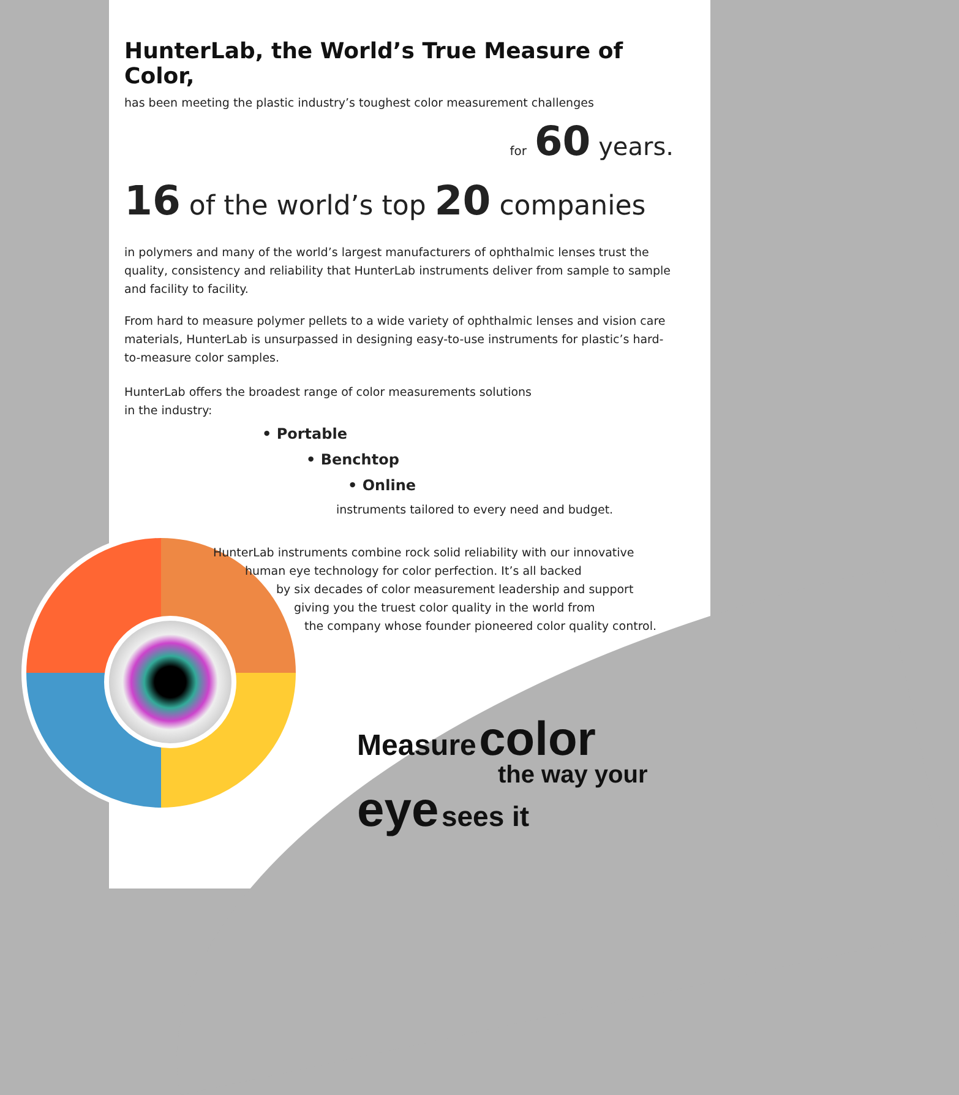HunterLab, the World’s True Measure of Color,
has been meeting the plastic industry’s toughest color measurement challenges
for 60 years.
16 of the world’s top 20 companies
in polymers and many of the world’s largest manufacturers of ophthalmic lenses trust the quality, consistency and reliability that HunterLab instruments deliver from sample to sample and facility to facility.
From hard to measure polymer pellets to a wide variety of ophthalmic lenses and vision care materials, HunterLab is unsurpassed in designing easy-to-use instruments for plastic’s hard-to-measure color samples.
HunterLab offers the broadest range of color measurements solutions
in the industry:
• Portable
• Benchtop
• Online
instruments tailored to every need and budget.
HunterLab instruments combine rock solid reliability with our innovative
human eye technology for color perfection. It’s all backed
by six decades of color measurement leadership and support
giving you the truest color quality in the world from
the company whose founder pioneered color quality control.
Measure color
the way your
eye sees it